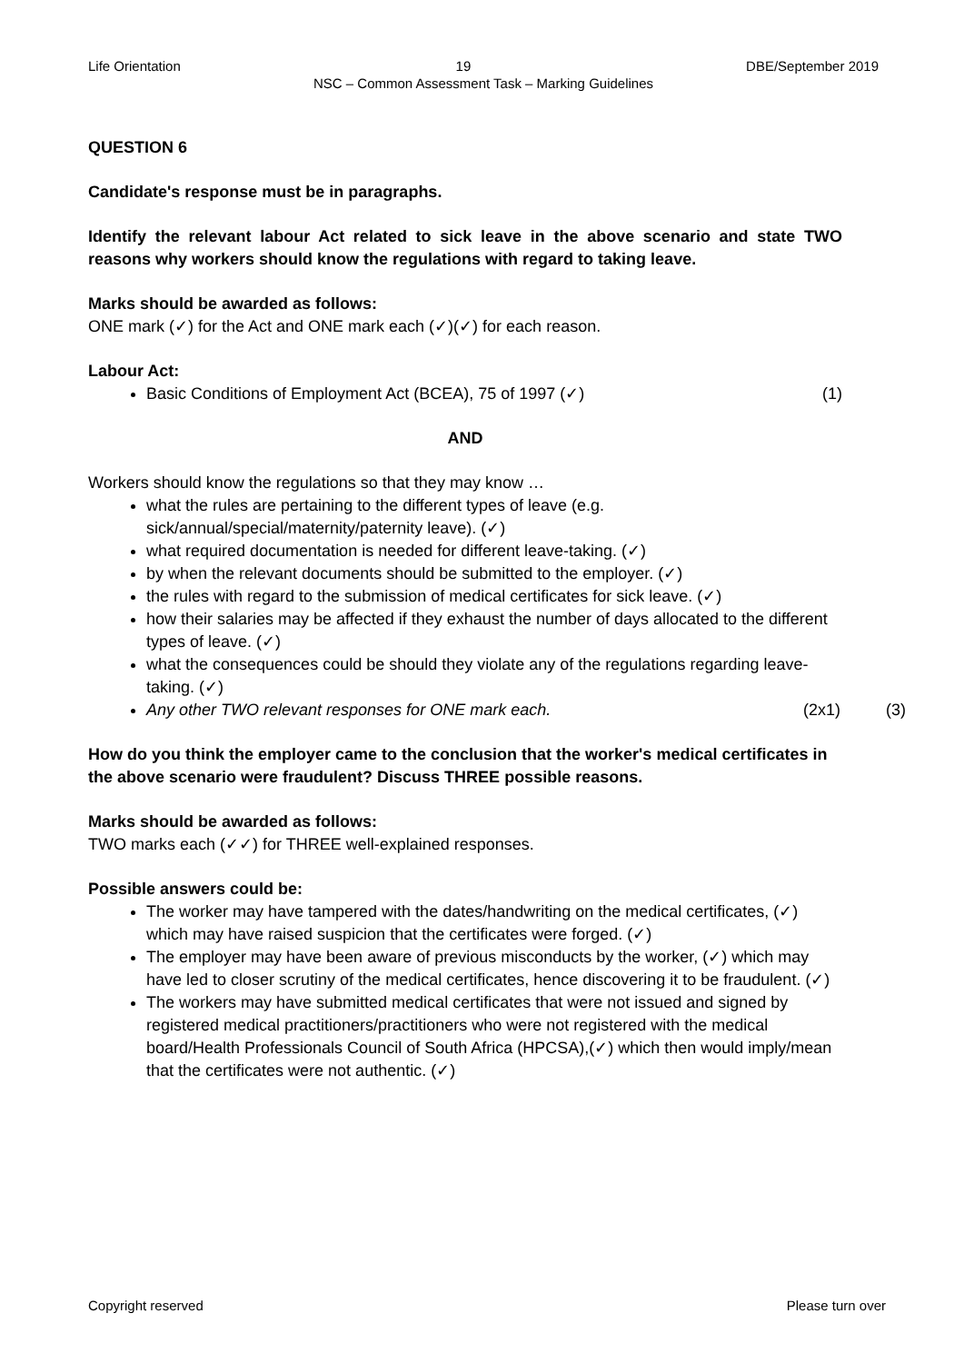Life Orientation 19 DBE/September 2019
NSC – Common Assessment Task – Marking Guidelines
QUESTION 6
Candidate's response must be in paragraphs.
Identify the relevant labour Act related to sick leave in the above scenario and state TWO reasons why workers should know the regulations with regard to taking leave.
Marks should be awarded as follows:
ONE mark (✓) for the Act and ONE mark each (✓)(✓) for each reason.
Labour Act:
Basic Conditions of Employment Act (BCEA), 75 of 1997 (✓) (1)
AND
Workers should know the regulations so that they may know …
what the rules are pertaining to the different types of leave (e.g. sick/annual/special/maternity/paternity leave). (✓)
what required documentation is needed for different leave-taking. (✓)
by when the relevant documents should be submitted to the employer. (✓)
the rules with regard to the submission of medical certificates for sick leave. (✓)
how their salaries may be affected if they exhaust the number of days allocated to the different types of leave. (✓)
what the consequences could be should they violate any of the regulations regarding leave-taking. (✓)
Any other TWO relevant responses for ONE mark each. (2x1) (3)
How do you think the employer came to the conclusion that the worker's medical certificates in the above scenario were fraudulent? Discuss THREE possible reasons.
Marks should be awarded as follows:
TWO marks each (✓✓) for THREE well-explained responses.
Possible answers could be:
The worker may have tampered with the dates/handwriting on the medical certificates, (✓) which may have raised suspicion that the certificates were forged. (✓)
The employer may have been aware of previous misconducts by the worker, (✓) which may have led to closer scrutiny of the medical certificates, hence discovering it to be fraudulent. (✓)
The workers may have submitted medical certificates that were not issued and signed by registered medical practitioners/practitioners who were not registered with the medical board/Health Professionals Council of South Africa (HPCSA),(✓) which then would imply/mean that the certificates were not authentic. (✓)
Copyright reserved Please turn over